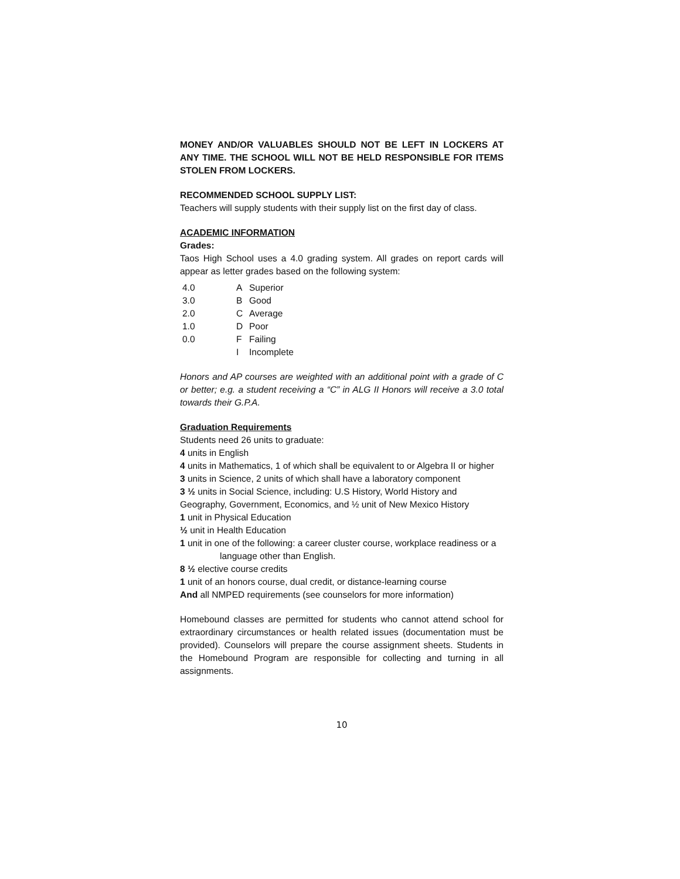MONEY AND/OR VALUABLES SHOULD NOT BE LEFT IN LOCKERS AT ANY TIME. THE SCHOOL WILL NOT BE HELD RESPONSIBLE FOR ITEMS STOLEN FROM LOCKERS.
RECOMMENDED SCHOOL SUPPLY LIST:
Teachers will supply students with their supply list on the first day of class.
ACADEMIC INFORMATION
Grades:
Taos High School uses a 4.0 grading system. All grades on report cards will appear as letter grades based on the following system:
| 4.0 | A | Superior |
| 3.0 | B | Good |
| 2.0 | C | Average |
| 1.0 | D | Poor |
| 0.0 | F | Failing |
| | I | Incomplete |
Honors and AP courses are weighted with an additional point with a grade of C or better; e.g. a student receiving a “C” in ALG II Honors will receive a 3.0 total towards their G.P.A.
Graduation Requirements
Students need 26 units to graduate:
4 units in English
4 units in Mathematics, 1 of which shall be equivalent to or Algebra II or higher
3 units in Science, 2 units of which shall have a laboratory component
3 ½ units in Social Science, including: U.S History, World History and Geography, Government, Economics, and ½ unit of New Mexico History
1 unit in Physical Education
½ unit in Health Education
1 unit in one of the following: a career cluster course, workplace readiness or a
language other than English.
8 ½ elective course credits
1 unit of an honors course, dual credit, or distance-learning course
And all NMPED requirements (see counselors for more information)
Homebound classes are permitted for students who cannot attend school for extraordinary circumstances or health related issues (documentation must be provided). Counselors will prepare the course assignment sheets. Students in the Homebound Program are responsible for collecting and turning in all assignments.
10